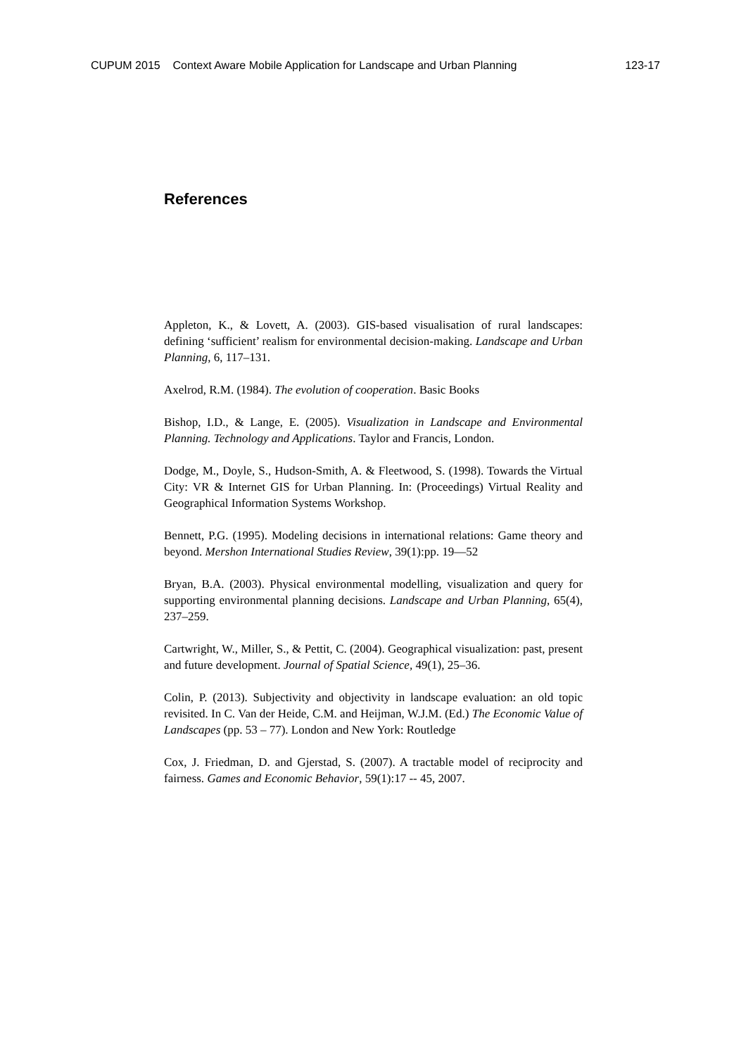CUPUM 2015 Context Aware Mobile Application for Landscape and Urban Planning 123-17
References
Appleton, K., & Lovett, A. (2003). GIS-based visualisation of rural landscapes: defining ‘sufficient’ realism for environmental decision-making. Landscape and Urban Planning, 6, 117–131.
Axelrod, R.M. (1984). The evolution of cooperation. Basic Books
Bishop, I.D., & Lange, E. (2005). Visualization in Landscape and Environmental Planning. Technology and Applications. Taylor and Francis, London.
Dodge, M., Doyle, S., Hudson-Smith, A. & Fleetwood, S. (1998). Towards the Virtual City: VR & Internet GIS for Urban Planning. In: (Proceedings) Virtual Reality and Geographical Information Systems Workshop.
Bennett, P.G. (1995). Modeling decisions in international relations: Game theory and beyond. Mershon International Studies Review, 39(1):pp. 19—52
Bryan, B.A. (2003). Physical environmental modelling, visualization and query for supporting environmental planning decisions. Landscape and Urban Planning, 65(4), 237–259.
Cartwright, W., Miller, S., & Pettit, C. (2004). Geographical visualization: past, present and future development. Journal of Spatial Science, 49(1), 25–36.
Colin, P. (2013). Subjectivity and objectivity in landscape evaluation: an old topic revisited. In C. Van der Heide, C.M. and Heijman, W.J.M. (Ed.) The Economic Value of Landscapes (pp. 53 – 77). London and New York: Routledge
Cox, J. Friedman, D. and Gjerstad, S. (2007). A tractable model of reciprocity and fairness. Games and Economic Behavior, 59(1):17 -- 45, 2007.